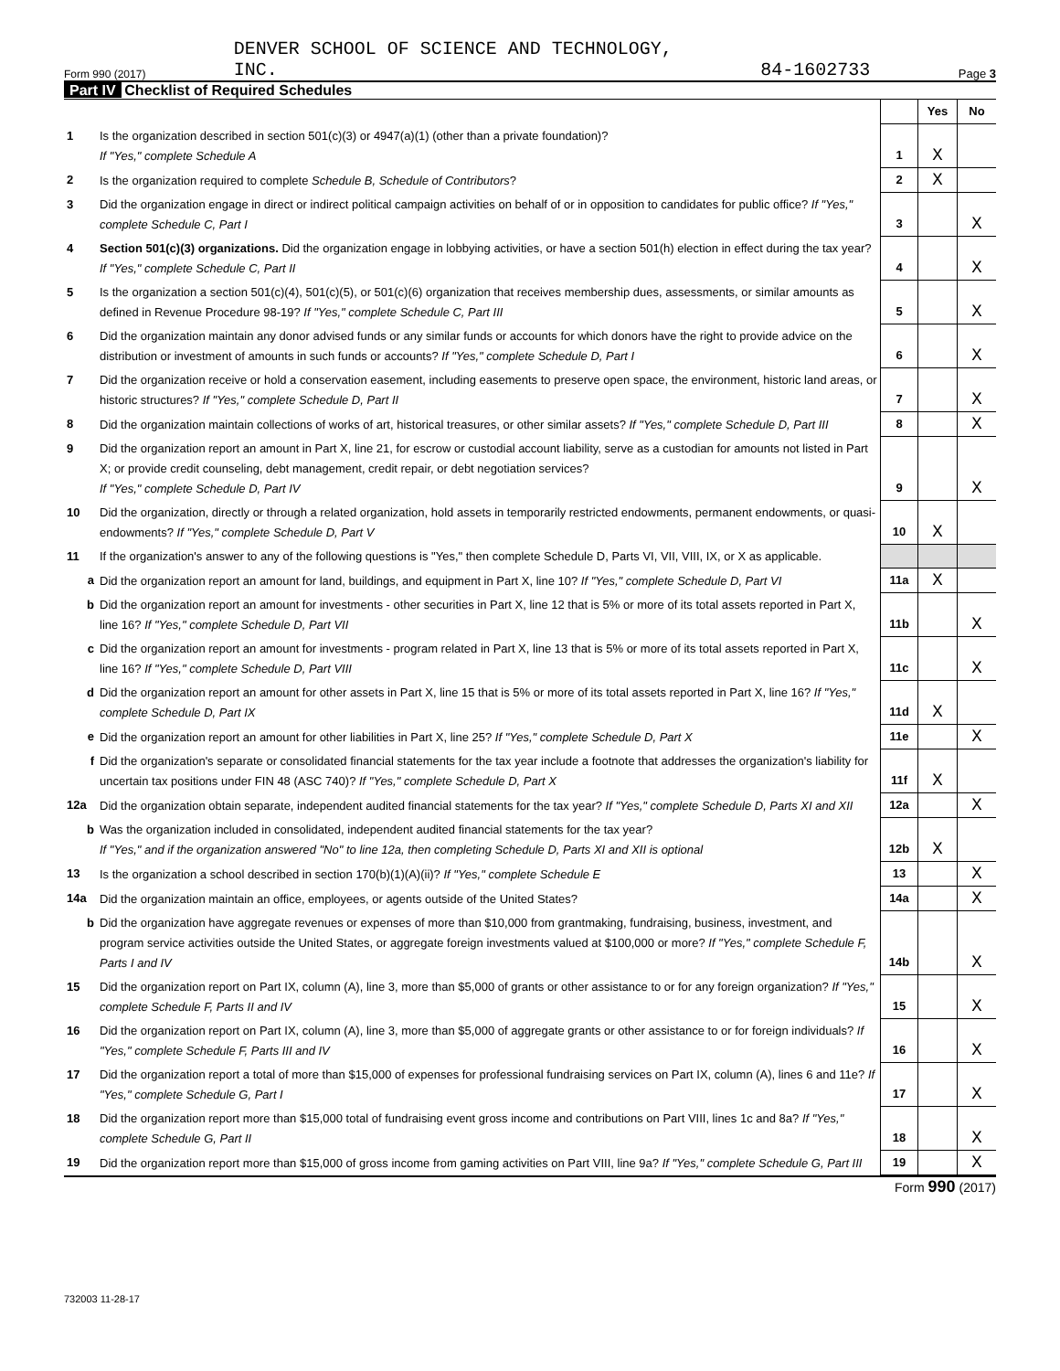Form 990 (2017) DENVER SCHOOL OF SCIENCE AND TECHNOLOGY,
INC. 84-1602733 Page 3
Part IV Checklist of Required Schedules
| | | | Yes | No |
| 1 | Is the organization described in section 501(c)(3) or 4947(a)(1) (other than a private foundation)? If "Yes," complete Schedule A | 1 | X | |
| 2 | Is the organization required to complete Schedule B, Schedule of Contributors ? | 2 | X | |
| 3 | Did the organization engage in direct or indirect political campaign activities on behalf of or in opposition to candidates for public office? If "Yes," complete Schedule C, Part I | 3 | | X |
| 4 | Section 501(c)(3) organizations. Did the organization engage in lobbying activities, or have a section 501(h) election in effect during the tax year? If "Yes," complete Schedule C, Part II | 4 | | X |
| 5 | Is the organization a section 501(c)(4), 501(c)(5), or 501(c)(6) organization that receives membership dues, assessments, or similar amounts as defined in Revenue Procedure 98-19? If "Yes," complete Schedule C, Part III | 5 | | X |
| 6 | Did the organization maintain any donor advised funds or any similar funds or accounts for which donors have the right to provide advice on the distribution or investment of amounts in such funds or accounts? If "Yes," complete Schedule D, Part I | 6 | | X |
| 7 | Did the organization receive or hold a conservation easement, including easements to preserve open space, the environment, historic land areas, or historic structures? If "Yes," complete Schedule D, Part II | 7 | | X |
| 8 | Did the organization maintain collections of works of art, historical treasures, or other similar assets? If "Yes," complete Schedule D, Part III | 8 | | X |
| 9 | Did the organization report an amount in Part X, line 21, for escrow or custodial account liability, serve as a custodian for amounts not listed in Part X; or provide credit counseling, debt management, credit repair, or debt negotiation services? If "Yes," complete Schedule D, Part IV | 9 | | X |
| 10 | Did the organization, directly or through a related organization, hold assets in temporarily restricted endowments, permanent endowments, or quasi-endowments? If "Yes," complete Schedule D, Part V | 10 | X | |
| 11 | If the organization's answer to any of the following questions is "Yes," then complete Schedule D, Parts VI, VII, VIII, IX, or X as applicable. | | | |
| a | Did the organization report an amount for land, buildings, and equipment in Part X, line 10? If "Yes," complete Schedule D, Part VI | 11a | X | |
| b | Did the organization report an amount for investments - other securities in Part X, line 12 that is 5% or more of its total assets reported in Part X, line 16? If "Yes," complete Schedule D, Part VII | 11b | | X |
| c | Did the organization report an amount for investments - program related in Part X, line 13 that is 5% or more of its total assets reported in Part X, line 16? If "Yes," complete Schedule D, Part VIII | 11c | | X |
| d | Did the organization report an amount for other assets in Part X, line 15 that is 5% or more of its total assets reported in Part X, line 16? If "Yes," complete Schedule D, Part IX | 11d | X | |
| e | Did the organization report an amount for other liabilities in Part X, line 25? If "Yes," complete Schedule D, Part X | 11e | | X |
| f | Did the organization's separate or consolidated financial statements for the tax year include a footnote that addresses the organization's liability for uncertain tax positions under FIN 48 (ASC 740)? If "Yes," complete Schedule D, Part X | 11f | X | |
| 12a | Did the organization obtain separate, independent audited financial statements for the tax year? If "Yes," complete Schedule D, Parts XI and XII | 12a | | X |
| b | Was the organization included in consolidated, independent audited financial statements for the tax year? If "Yes," and if the organization answered "No" to line 12a, then completing Schedule D, Parts XI and XII is optional | 12b | X | |
| 13 | Is the organization a school described in section 170(b)(1)(A)(ii)? If "Yes," complete Schedule E | 13 | | X |
| 14a | Did the organization maintain an office, employees, or agents outside of the United States? | 14a | | X |
| b | Did the organization have aggregate revenues or expenses of more than $10,000 from grantmaking, fundraising, business, investment, and program service activities outside the United States, or aggregate foreign investments valued at $100,000 or more? If "Yes," complete Schedule F, Parts I and IV | 14b | | X |
| 15 | Did the organization report on Part IX, column (A), line 3, more than $5,000 of grants or other assistance to or for any foreign organization? If "Yes," complete Schedule F, Parts II and IV | 15 | | X |
| 16 | Did the organization report on Part IX, column (A), line 3, more than $5,000 of aggregate grants or other assistance to or for foreign individuals? If "Yes," complete Schedule F, Parts III and IV | 16 | | X |
| 17 | Did the organization report a total of more than $15,000 of expenses for professional fundraising services on Part IX, column (A), lines 6 and 11e? If "Yes," complete Schedule G, Part I | 17 | | X |
| 18 | Did the organization report more than $15,000 total of fundraising event gross income and contributions on Part VIII, lines 1c and 8a? If "Yes," complete Schedule G, Part II | 18 | | X |
| 19 | Did the organization report more than $15,000 of gross income from gaming activities on Part VIII, line 9a? If "Yes," complete Schedule G, Part III | 19 | | X |
Form 990 (2017)
732003 11-28-17